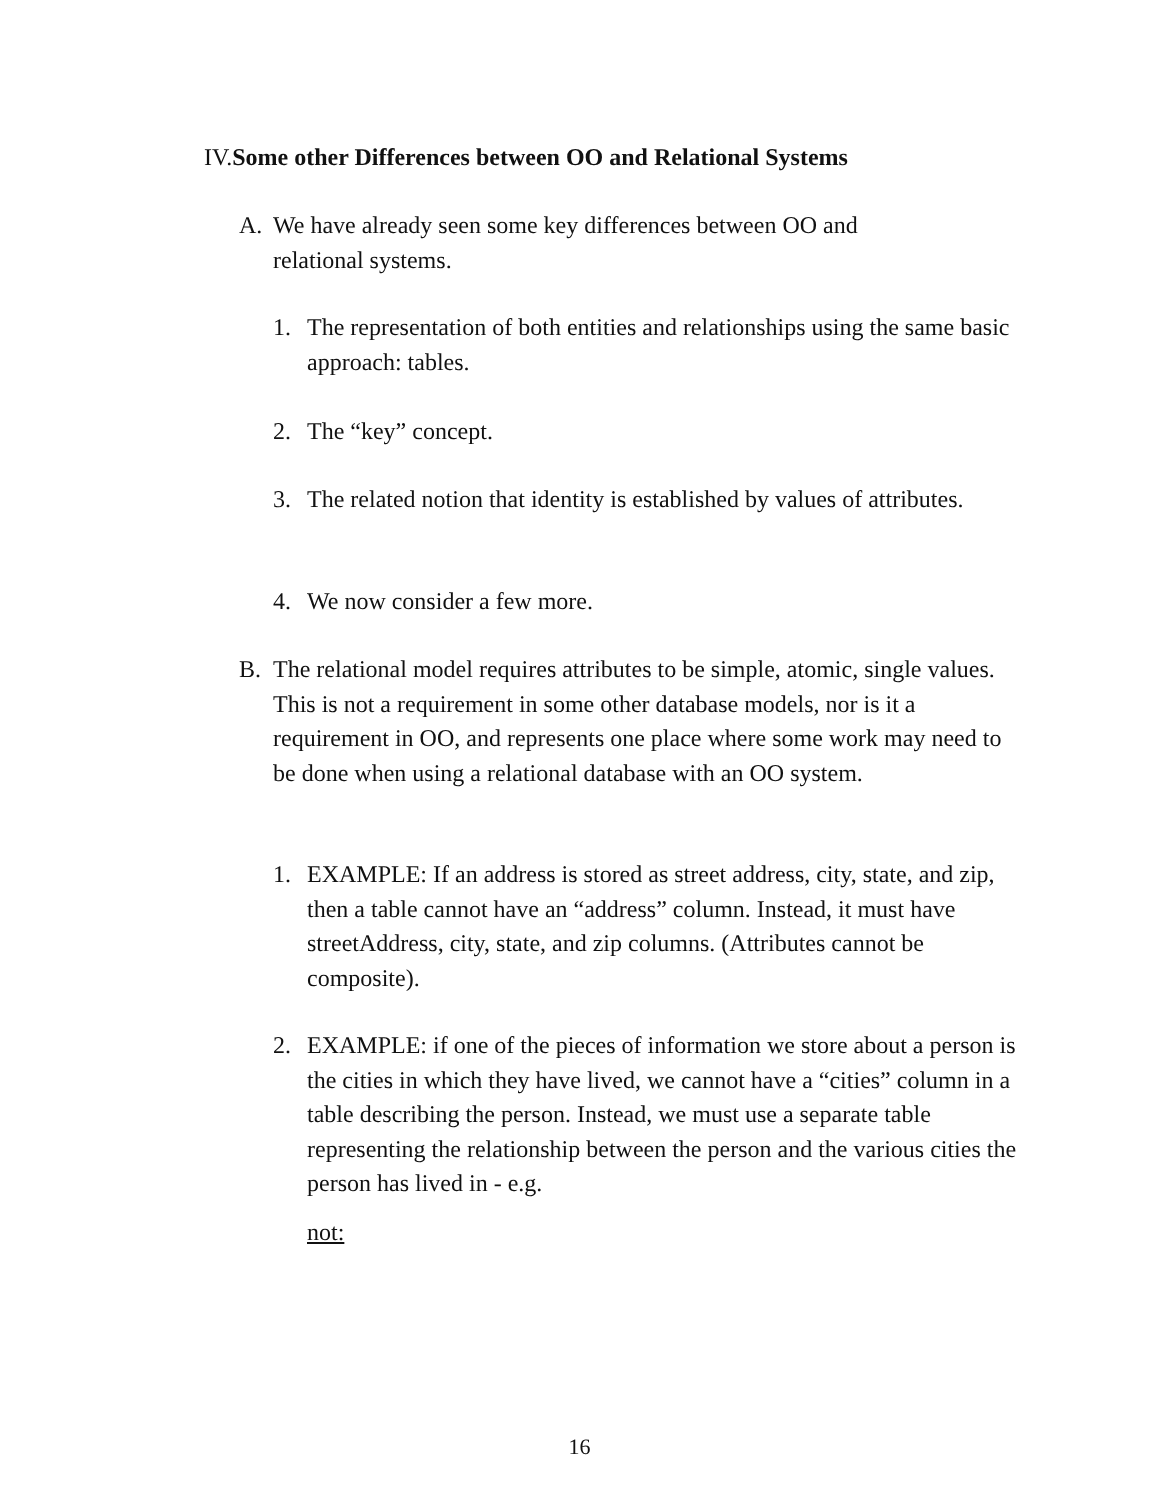IV.Some other Differences between OO and Relational Systems
A. We have already seen some key differences between OO and relational systems.
1. The representation of both entities and relationships using the same basic approach: tables.
2. The “key” concept.
3. The related notion that identity is established by values of attributes.
4. We now consider a few more.
B. The relational model requires attributes to be simple, atomic, single values. This is not a requirement in some other database models, nor is it a requirement in OO, and represents one place where some work may need to be done when using a relational database with an OO system.
1. EXAMPLE: If an address is stored as street address, city, state, and zip, then a table cannot have an “address” column. Instead, it must have streetAddress, city, state, and zip columns. (Attributes cannot be composite).
2. EXAMPLE: if one of the pieces of information we store about a person is the cities in which they have lived, we cannot have a “cities” column in a table describing the person. Instead, we must use a separate table representing the relationship between the person and the various cities the person has lived in - e.g.
not:
16